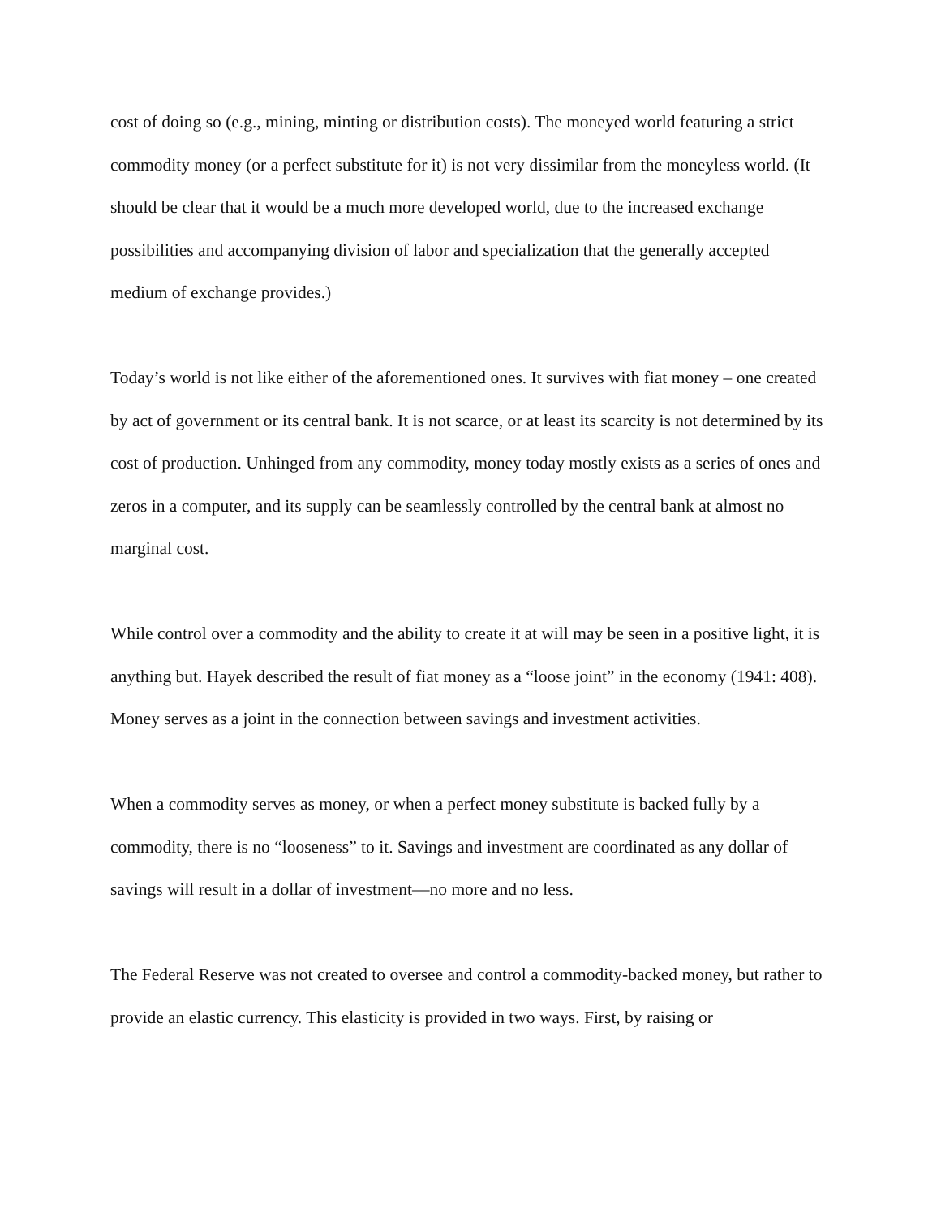cost of doing so (e.g., mining, minting or distribution costs). The moneyed world featuring a strict commodity money (or a perfect substitute for it) is not very dissimilar from the moneyless world. (It should be clear that it would be a much more developed world, due to the increased exchange possibilities and accompanying division of labor and specialization that the generally accepted medium of exchange provides.)
Today’s world is not like either of the aforementioned ones. It survives with fiat money – one created by act of government or its central bank. It is not scarce, or at least its scarcity is not determined by its cost of production. Unhinged from any commodity, money today mostly exists as a series of ones and zeros in a computer, and its supply can be seamlessly controlled by the central bank at almost no marginal cost.
While control over a commodity and the ability to create it at will may be seen in a positive light, it is anything but. Hayek described the result of fiat money as a “loose joint” in the economy (1941: 408). Money serves as a joint in the connection between savings and investment activities.
When a commodity serves as money, or when a perfect money substitute is backed fully by a commodity, there is no “looseness” to it. Savings and investment are coordinated as any dollar of savings will result in a dollar of investment—no more and no less.
The Federal Reserve was not created to oversee and control a commodity-backed money, but rather to provide an elastic currency. This elasticity is provided in two ways. First, by raising or